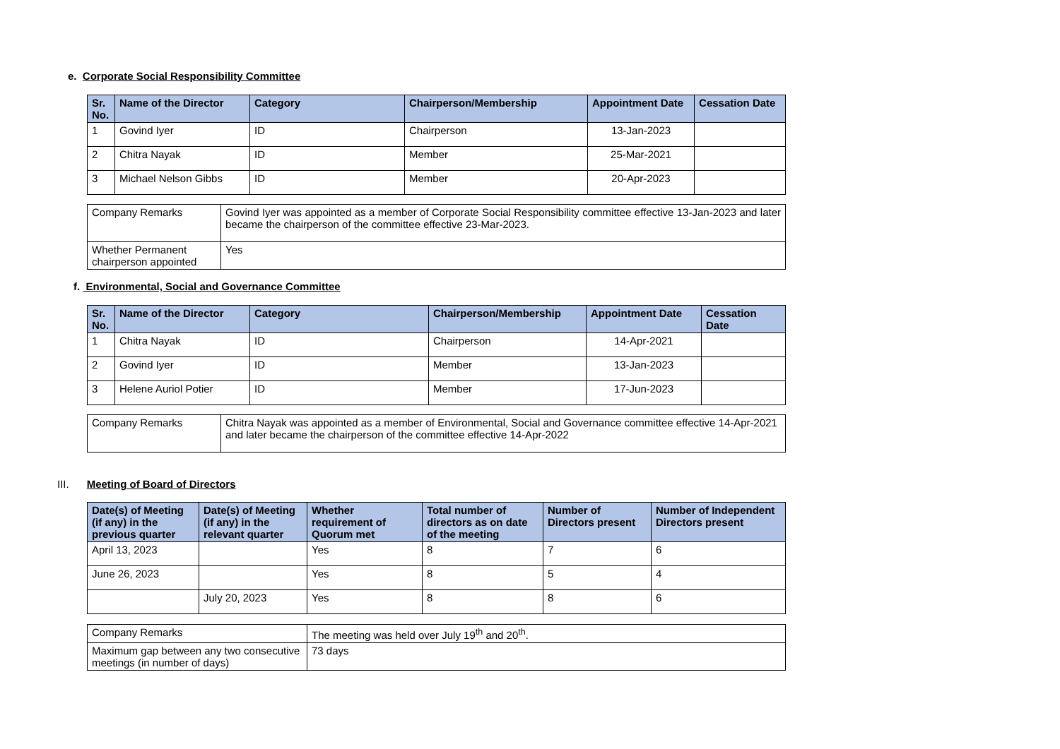e. Corporate Social Responsibility Committee
| Sr. No. | Name of the Director | Category | Chairperson/Membership | Appointment Date | Cessation Date |
| --- | --- | --- | --- | --- | --- |
| 1 | Govind Iyer | ID | Chairperson | 13-Jan-2023 | |
| 2 | Chitra Nayak | ID | Member | 25-Mar-2021 | |
| 3 | Michael Nelson Gibbs | ID | Member | 20-Apr-2023 | |
| Company Remarks | Govind Iyer was appointed as a member of Corporate Social Responsibility committee effective 13-Jan-2023 and later became the chairperson of the committee effective 23-Mar-2023. |
| Whether Permanent chairperson appointed | Yes |
f. Environmental, Social and Governance Committee
| Sr. No. | Name of the Director | Category | Chairperson/Membership | Appointment Date | Cessation Date |
| --- | --- | --- | --- | --- | --- |
| 1 | Chitra Nayak | ID | Chairperson | 14-Apr-2021 | |
| 2 | Govind Iyer | ID | Member | 13-Jan-2023 | |
| 3 | Helene Auriol Potier | ID | Member | 17-Jun-2023 | |
| Company Remarks | Chitra Nayak was appointed as a member of Environmental, Social and Governance committee effective 14-Apr-2021 and later became the chairperson of the committee effective 14-Apr-2022 |
III. Meeting of Board of Directors
| Date(s) of Meeting (if any) in the previous quarter | Date(s) of Meeting (if any) in the relevant quarter | Whether requirement of Quorum met | Total number of directors as on date of the meeting | Number of Directors present | Number of Independent Directors present |
| --- | --- | --- | --- | --- | --- |
| April 13, 2023 | | Yes | 8 | 7 | 6 |
| June 26, 2023 | | Yes | 8 | 5 | 4 |
| | July 20, 2023 | Yes | 8 | 8 | 6 |
| Company Remarks | The meeting was held over July 19<sup>th</sup> and 20<sup>th</sup>. |
| Maximum gap between any two consecutive meetings (in number of days) | 73 days |